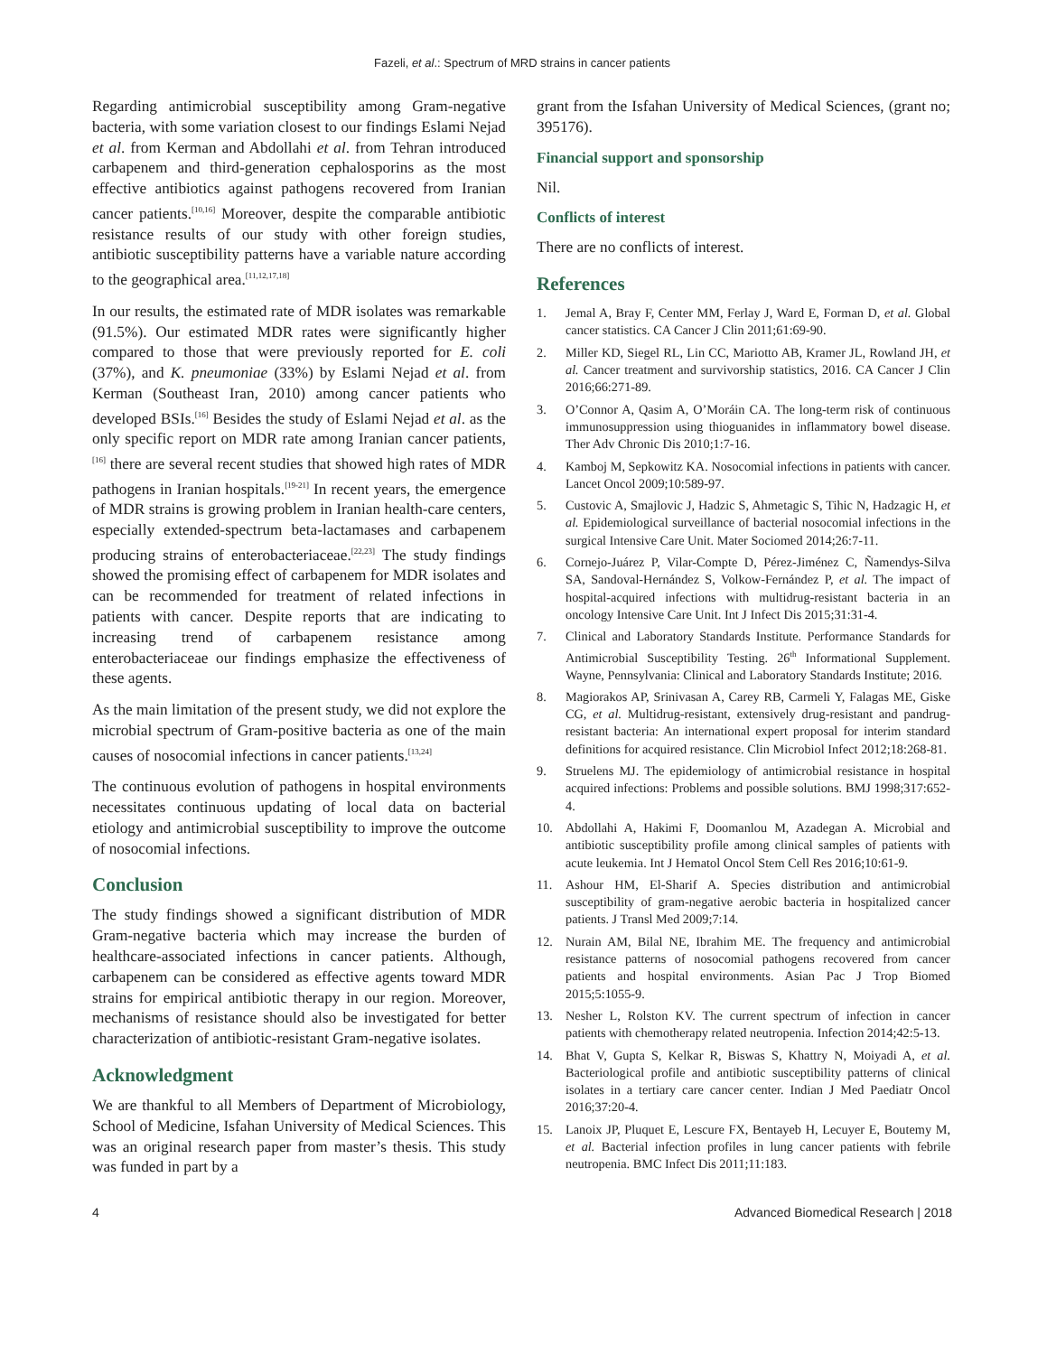Fazeli, et al.: Spectrum of MRD strains in cancer patients
Regarding antimicrobial susceptibility among Gram-negative bacteria, with some variation closest to our findings Eslami Nejad et al. from Kerman and Abdollahi et al. from Tehran introduced carbapenem and third-generation cephalosporins as the most effective antibiotics against pathogens recovered from Iranian cancer patients.<sup>[10,16]</sup> Moreover, despite the comparable antibiotic resistance results of our study with other foreign studies, antibiotic susceptibility patterns have a variable nature according to the geographical area.<sup>[11,12,17,18]</sup>
In our results, the estimated rate of MDR isolates was remarkable (91.5%). Our estimated MDR rates were significantly higher compared to those that were previously reported for E. coli (37%), and K. pneumoniae (33%) by Eslami Nejad et al. from Kerman (Southeast Iran, 2010) among cancer patients who developed BSIs.<sup>[16]</sup> Besides the study of Eslami Nejad et al. as the only specific report on MDR rate among Iranian cancer patients,<sup>[16]</sup> there are several recent studies that showed high rates of MDR pathogens in Iranian hospitals.<sup>[19-21]</sup> In recent years, the emergence of MDR strains is growing problem in Iranian health-care centers, especially extended-spectrum beta-lactamases and carbapenem producing strains of enterobacteriaceae.<sup>[22,23]</sup> The study findings showed the promising effect of carbapenem for MDR isolates and can be recommended for treatment of related infections in patients with cancer. Despite reports that are indicating to increasing trend of carbapenem resistance among enterobacteriaceae our findings emphasize the effectiveness of these agents.
As the main limitation of the present study, we did not explore the microbial spectrum of Gram-positive bacteria as one of the main causes of nosocomial infections in cancer patients.<sup>[13,24]</sup>
The continuous evolution of pathogens in hospital environments necessitates continuous updating of local data on bacterial etiology and antimicrobial susceptibility to improve the outcome of nosocomial infections.
Conclusion
The study findings showed a significant distribution of MDR Gram-negative bacteria which may increase the burden of healthcare-associated infections in cancer patients. Although, carbapenem can be considered as effective agents toward MDR strains for empirical antibiotic therapy in our region. Moreover, mechanisms of resistance should also be investigated for better characterization of antibiotic-resistant Gram-negative isolates.
Acknowledgment
We are thankful to all Members of Department of Microbiology, School of Medicine, Isfahan University of Medical Sciences. This was an original research paper from master’s thesis. This study was funded in part by a
grant from the Isfahan University of Medical Sciences, (grant no; 395176).
Financial support and sponsorship
Nil.
Conflicts of interest
There are no conflicts of interest.
References
1. Jemal A, Bray F, Center MM, Ferlay J, Ward E, Forman D, et al. Global cancer statistics. CA Cancer J Clin 2011;61:69-90.
2. Miller KD, Siegel RL, Lin CC, Mariotto AB, Kramer JL, Rowland JH, et al. Cancer treatment and survivorship statistics, 2016. CA Cancer J Clin 2016;66:271-89.
3. O’Connor A, Qasim A, O’Moráin CA. The long-term risk of continuous immunosuppression using thioguanides in inflammatory bowel disease. Ther Adv Chronic Dis 2010;1:7-16.
4. Kamboj M, Sepkowitz KA. Nosocomial infections in patients with cancer. Lancet Oncol 2009;10:589-97.
5. Custovic A, Smajlovic J, Hadzic S, Ahmetagic S, Tihic N, Hadzagic H, et al. Epidemiological surveillance of bacterial nosocomial infections in the surgical Intensive Care Unit. Mater Sociomed 2014;26:7-11.
6. Cornejo-Juárez P, Vilar-Compte D, Pérez-Jiménez C, Ñamendys-Silva SA, Sandoval-Hernández S, Volkow-Fernández P, et al. The impact of hospital-acquired infections with multidrug-resistant bacteria in an oncology Intensive Care Unit. Int J Infect Dis 2015;31:31-4.
7. Clinical and Laboratory Standards Institute. Performance Standards for Antimicrobial Susceptibility Testing. 26<sup>th</sup> Informational Supplement. Wayne, Pennsylvania: Clinical and Laboratory Standards Institute; 2016.
8. Magiorakos AP, Srinivasan A, Carey RB, Carmeli Y, Falagas ME, Giske CG, et al. Multidrug-resistant, extensively drug-resistant and pandrug-resistant bacteria: An international expert proposal for interim standard definitions for acquired resistance. Clin Microbiol Infect 2012;18:268-81.
9. Struelens MJ. The epidemiology of antimicrobial resistance in hospital acquired infections: Problems and possible solutions. BMJ 1998;317:652-4.
10. Abdollahi A, Hakimi F, Doomanlou M, Azadegan A. Microbial and antibiotic susceptibility profile among clinical samples of patients with acute leukemia. Int J Hematol Oncol Stem Cell Res 2016;10:61-9.
11. Ashour HM, El-Sharif A. Species distribution and antimicrobial susceptibility of gram-negative aerobic bacteria in hospitalized cancer patients. J Transl Med 2009;7:14.
12. Nurain AM, Bilal NE, Ibrahim ME. The frequency and antimicrobial resistance patterns of nosocomial pathogens recovered from cancer patients and hospital environments. Asian Pac J Trop Biomed 2015;5:1055-9.
13. Nesher L, Rolston KV. The current spectrum of infection in cancer patients with chemotherapy related neutropenia. Infection 2014;42:5-13.
14. Bhat V, Gupta S, Kelkar R, Biswas S, Khattry N, Moiyadi A, et al. Bacteriological profile and antibiotic susceptibility patterns of clinical isolates in a tertiary care cancer center. Indian J Med Paediatr Oncol 2016;37:20-4.
15. Lanoix JP, Pluquet E, Lescure FX, Bentayeb H, Lecuyer E, Boutemy M, et al. Bacterial infection profiles in lung cancer patients with febrile neutropenia. BMC Infect Dis 2011;11:183.
4 Advanced Biomedical Research | 2018